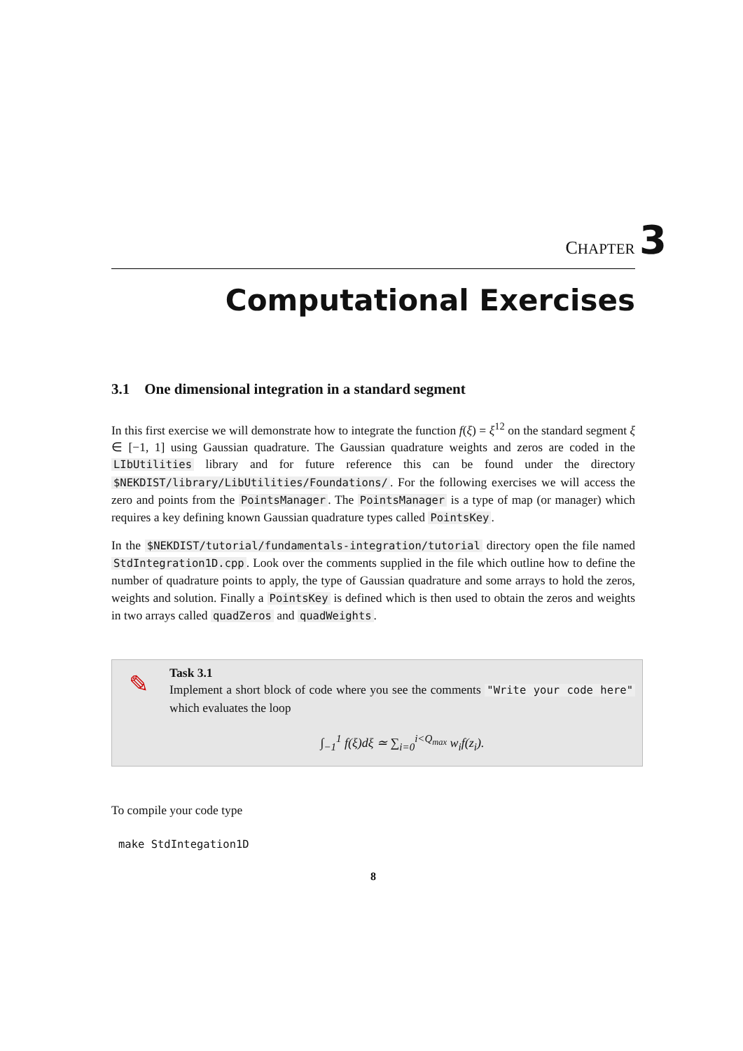CHAPTER 3
Computational Exercises
3.1 One dimensional integration in a standard segment
In this first exercise we will demonstrate how to integrate the function f(ξ) = ξ<sup>12</sup> on the standard segment ξ ∈ [−1, 1] using Gaussian quadrature. The Gaussian quadrature weights and zeros are coded in the LIbUtilities library and for future reference this can be found under the directory $NEKDIST/library/LibUtilities/Foundations/. For the following exercises we will access the zero and points from the PointsManager. The PointsManager is a type of map (or manager) which requires a key defining known Gaussian quadrature types called PointsKey.
In the $NEKDIST/tutorial/fundamentals-integration/tutorial directory open the file named StdIntegration1D.cpp. Look over the comments supplied in the file which outline how to define the number of quadrature points to apply, the type of Gaussian quadrature and some arrays to hold the zeros, weights and solution. Finally a PointsKey is defined which is then used to obtain the zeros and weights in two arrays called quadZeros and quadWeights.
✎
Task 3.1
Implement a short block of code where you see the comments "Write your code here" which evaluates the loop
∫<sub>−1</sub><sup>1</sup> f(ξ)dξ ≃ ∑<sub>i=0</sub><sup>i<Q<sub>max</sub></sup> w<sub>i</sub>f(z<sub>i</sub>).
To compile your code type
make StdIntegation1D
8